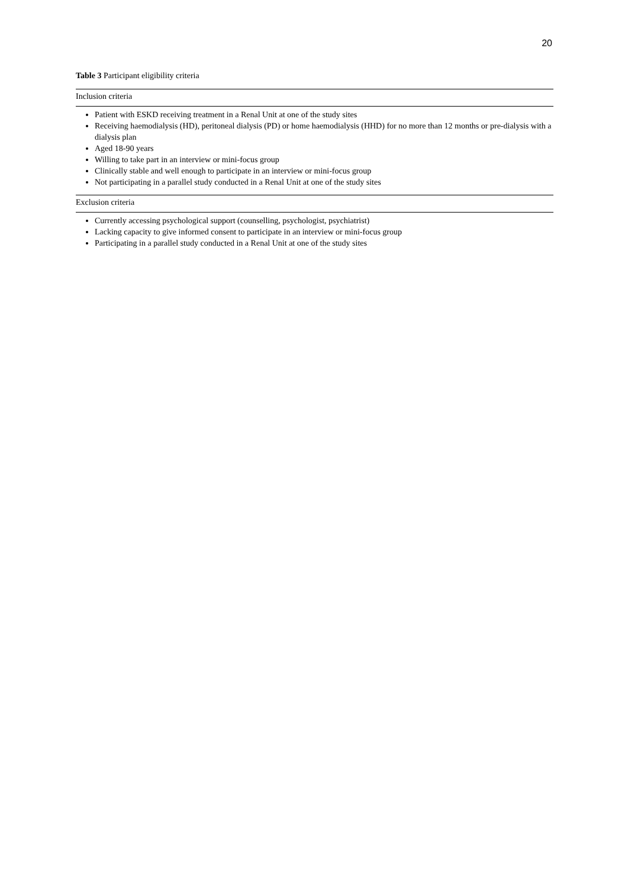20
Table 3 Participant eligibility criteria
| Inclusion criteria |
| --- |
| Patient with ESKD receiving treatment in a Renal Unit at one of the study sites Receiving haemodialysis (HD), peritoneal dialysis (PD) or home haemodialysis (HHD) for no more than 12 months or pre-dialysis with a dialysis plan Aged 18-90 years Willing to take part in an interview or mini-focus group Clinically stable and well enough to participate in an interview or mini-focus group Not participating in a parallel study conducted in a Renal Unit at one of the study sites |
| Exclusion criteria |
| Currently accessing psychological support (counselling, psychologist, psychiatrist) Lacking capacity to give informed consent to participate in an interview or mini-focus group Participating in a parallel study conducted in a Renal Unit at one of the study sites |